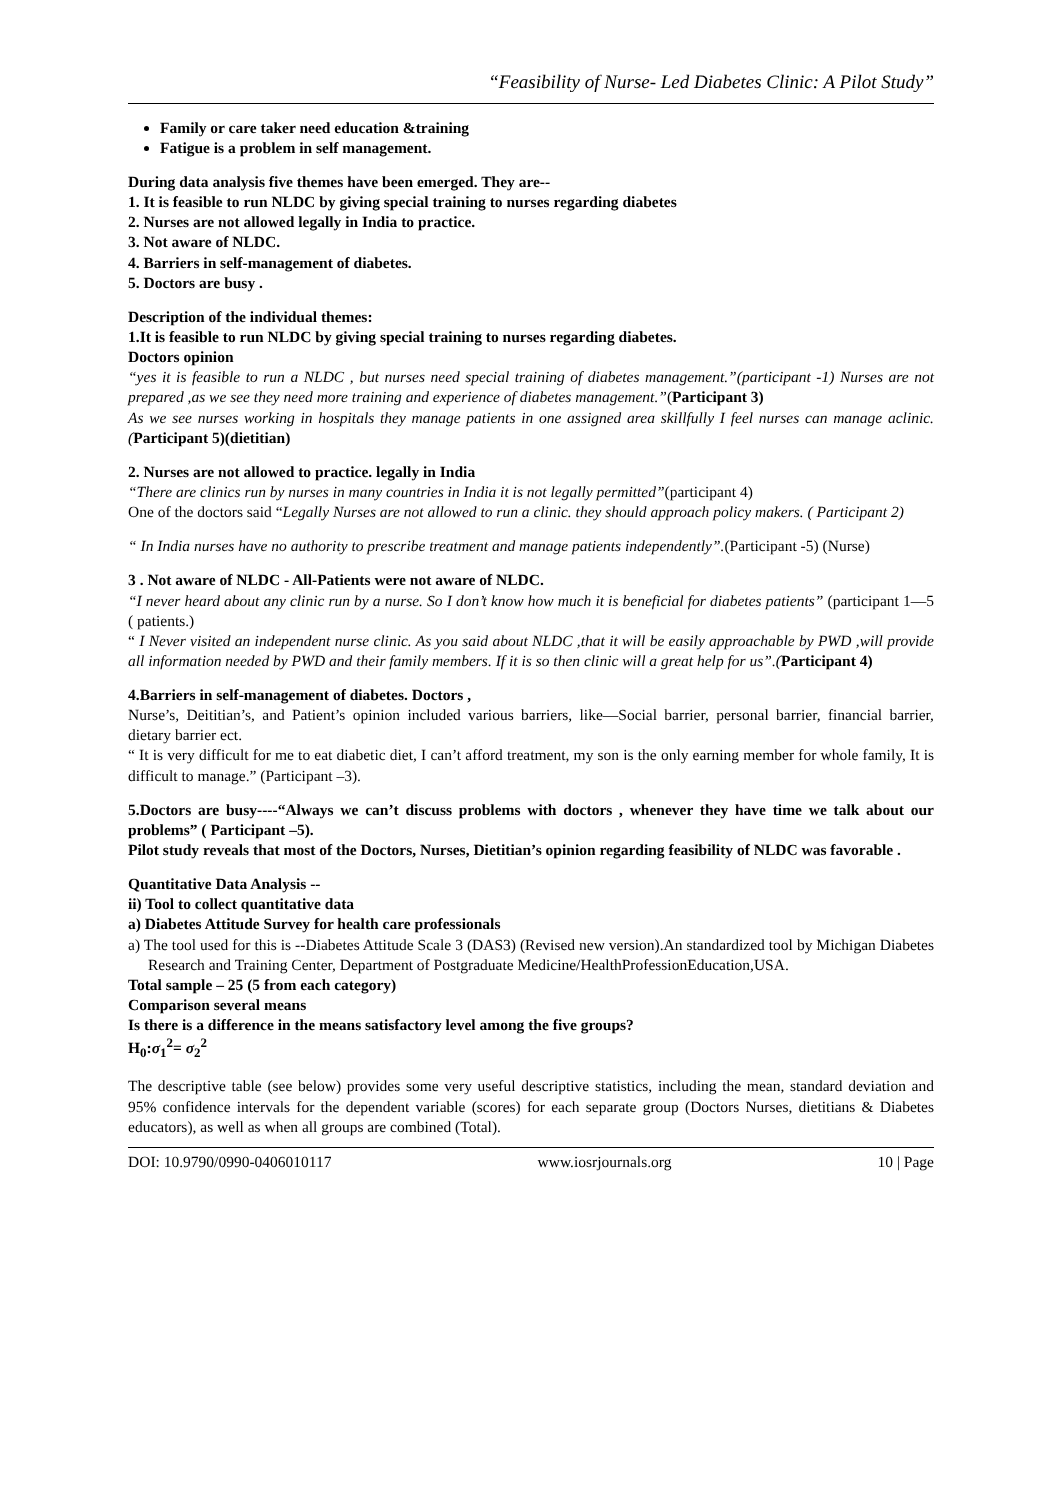“Feasibility of Nurse- Led Diabetes Clinic: A Pilot Study”
Family or care taker need education &training
Fatigue is a problem in self management.
During data analysis five themes have been emerged. They are--
1. It is feasible to run NLDC by giving special training to nurses regarding diabetes
2. Nurses are not allowed legally in India to practice.
3. Not aware of NLDC.
4. Barriers in self-management of diabetes.
5. Doctors are busy .
Description of the individual themes:
1.It is feasible to run NLDC by giving special training to nurses regarding diabetes.
Doctors opinion
“yes it is feasible to run a NLDC , but nurses need special training of diabetes management.”(participant -1) Nurses are not prepared ,as we see they need more training and experience of diabetes management.”(Participant 3)
As we see nurses working in hospitals they manage patients in one assigned area skillfully I feel nurses can manage aclinic.(Participant 5)(dietitian)
2. Nurses are not allowed to practice. legally in India
“There are clinics run by nurses in many countries in India it is not legally permitted”(participant 4)
One of the doctors said “Legally Nurses are not allowed to run a clinic. they should approach policy makers. ( Participant 2)
“ In India nurses have no authority to prescribe treatment and manage patients independently”.(Participant -5) (Nurse)
3 . Not aware of NLDC - All-Patients were not aware of NLDC.
“I never heard about any clinic run by a nurse. So I don’t know how much it is beneficial for diabetes patients” (participant 1—5 ( patients.)
“ I Never visited an independent nurse clinic. As you said about NLDC ,that it will be easily approachable by PWD ,will provide all information needed by PWD and their family members. If it is so then clinic will a great help for us”.(Participant 4)
4.Barriers in self-management of diabetes. Doctors ,
Nurse’s, Deititian’s, and Patient’s opinion included various barriers, like—Social barrier, personal barrier, financial barrier, dietary barrier ect.
“ It is very difficult for me to eat diabetic diet, I can’t afford treatment, my son is the only earning member for whole family, It is difficult to manage.” (Participant –3).
5.Doctors are busy----“Always we can’t discuss problems with doctors , whenever they have time we talk about our problems” ( Participant –5).
Pilot study reveals that most of the Doctors, Nurses, Dietitian’s opinion regarding feasibility of NLDC was favorable .
Quantitative Data Analysis --
ii) Tool to collect quantitative data
a) Diabetes Attitude Survey for health care professionals
a) The tool used for this is --Diabetes Attitude Scale 3 (DAS3) (Revised new version).An standardized tool by Michigan Diabetes Research and Training Center, Department of Postgraduate Medicine/HealthProfessionEducation,USA.
Total sample – 25 (5 from each category)
Comparison several means
Is there is a difference in the means satisfactory level among the five groups?
H<sub>0</sub>:σ<sub>1</sub><sup>2</sup>= σ<sub>2</sub><sup>2</sup>
The descriptive table (see below) provides some very useful descriptive statistics, including the mean, standard deviation and 95% confidence intervals for the dependent variable (scores) for each separate group (Doctors Nurses, dietitians & Diabetes educators), as well as when all groups are combined (Total).
DOI: 10.9790/0990-0406010117 www.iosrjournals.org 10 | Page